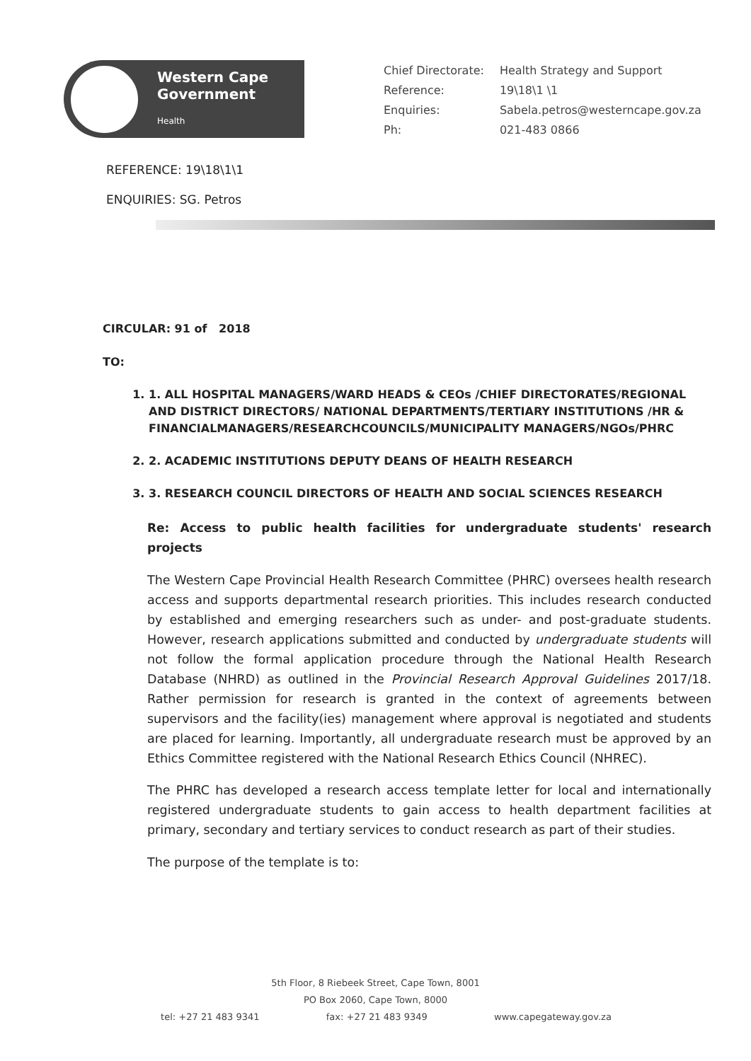Western Cape
Government
Health
| Chief Directorate: | Health Strategy and Support |
| Reference: | 19\18\1 \1 |
| Enquiries: | Sabela.petros@westerncape.gov.za |
| Ph: | 021-483 0866 |
REFERENCE: 19\18\1\1
ENQUIRIES: SG. Petros
CIRCULAR: 91 of 2018
TO:
1. 1. ALL HOSPITAL MANAGERS/WARD HEADS & CEOs /CHIEF DIRECTORATES/REGIONAL AND DISTRICT DIRECTORS/ NATIONAL DEPARTMENTS/TERTIARY INSTITUTIONS /HR & FINANCIALMANAGERS/RESEARCHCOUNCILS/MUNICIPALITY MANAGERS/NGOs/PHRC
2. 2. ACADEMIC INSTITUTIONS DEPUTY DEANS OF HEALTH RESEARCH
3. 3. RESEARCH COUNCIL DIRECTORS OF HEALTH AND SOCIAL SCIENCES RESEARCH
Re: Access to public health facilities for undergraduate students' research projects
The Western Cape Provincial Health Research Committee (PHRC) oversees health research access and supports departmental research priorities. This includes research conducted by established and emerging researchers such as under- and post-graduate students. However, research applications submitted and conducted by undergraduate students will not follow the formal application procedure through the National Health Research Database (NHRD) as outlined in the Provincial Research Approval Guidelines 2017/18. Rather permission for research is granted in the context of agreements between supervisors and the facility(ies) management where approval is negotiated and students are placed for learning. Importantly, all undergraduate research must be approved by an Ethics Committee registered with the National Research Ethics Council (NHREC).
The PHRC has developed a research access template letter for local and internationally registered undergraduate students to gain access to health department facilities at primary, secondary and tertiary services to conduct research as part of their studies.
The purpose of the template is to:
5th Floor, 8 Riebeek Street, Cape Town, 8001
PO Box 2060, Cape Town, 8000
tel: +27 21 483 9341 fax: +27 21 483 9349 www.capegateway.gov.za